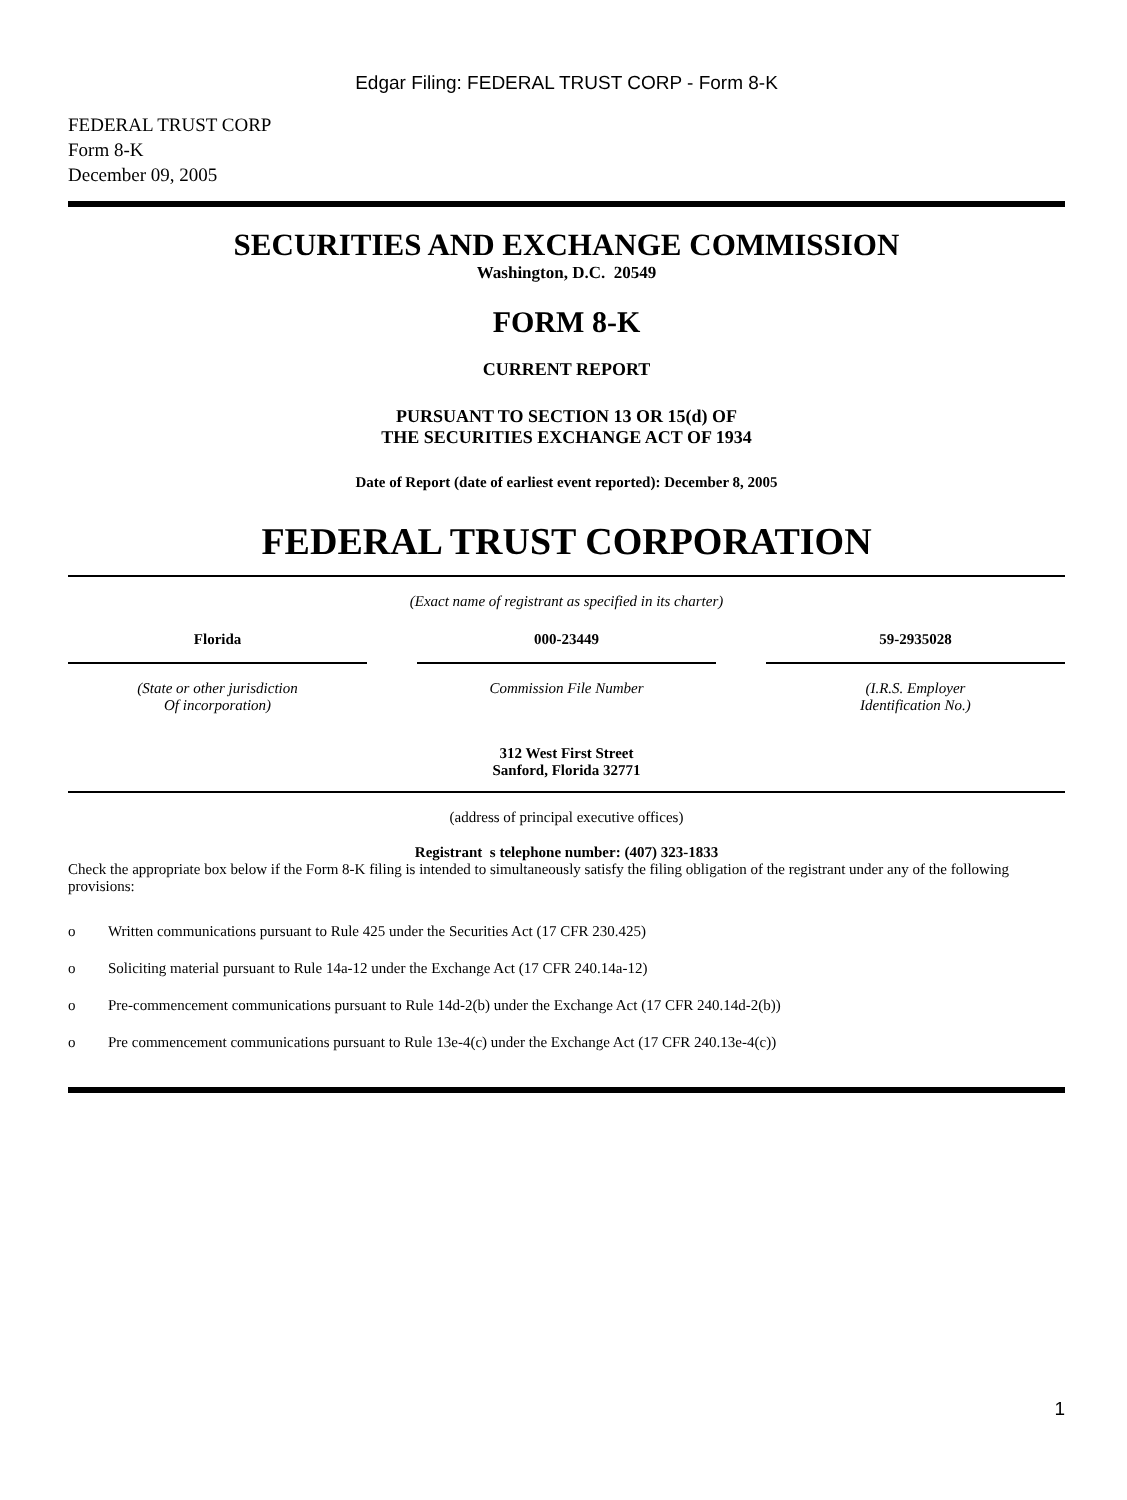Edgar Filing: FEDERAL TRUST CORP - Form 8-K
FEDERAL TRUST CORP
Form 8-K
December 09, 2005
SECURITIES AND EXCHANGE COMMISSION
Washington, D.C. 20549
FORM 8-K
CURRENT REPORT
PURSUANT TO SECTION 13 OR 15(d) OF
THE SECURITIES EXCHANGE ACT OF 1934
Date of Report (date of earliest event reported): December 8, 2005
FEDERAL TRUST CORPORATION
(Exact name of registrant as specified in its charter)
| Florida | | 000-23449 | | 59-2935028 |
| (State or other jurisdiction Of incorporation) | | Commission File Number | | (I.R.S. Employer Identification No.) |
312 West First Street
Sanford, Florida 32771
(address of principal executive offices)
Registrant s telephone number: (407) 323-1833
Check the appropriate box below if the Form 8-K filing is intended to simultaneously satisfy the filing obligation of the registrant under any of the following provisions:
o Written communications pursuant to Rule 425 under the Securities Act (17 CFR 230.425)
o Soliciting material pursuant to Rule 14a-12 under the Exchange Act (17 CFR 240.14a-12)
o Pre-commencement communications pursuant to Rule 14d-2(b) under the Exchange Act (17 CFR 240.14d-2(b))
o Pre commencement communications pursuant to Rule 13e-4(c) under the Exchange Act (17 CFR 240.13e-4(c))
1